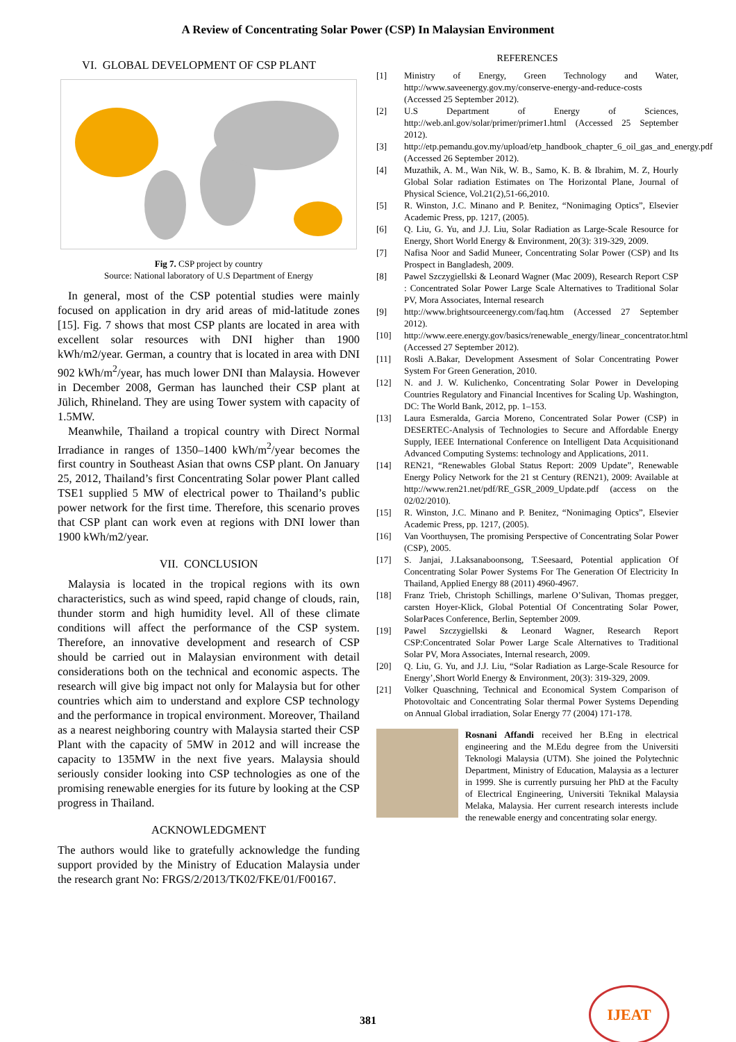A Review of Concentrating Solar Power (CSP) In Malaysian Environment
VI. GLOBAL DEVELOPMENT OF CSP PLANT
Fig 7. CSP project by country
Source: National laboratory of U.S Department of Energy
In general, most of the CSP potential studies were mainly focused on application in dry arid areas of mid-latitude zones [15]. Fig. 7 shows that most CSP plants are located in area with excellent solar resources with DNI higher than 1900 kWh/m2/year. German, a country that is located in area with DNI 902 kWh/m<sup>2</sup>/year, has much lower DNI than Malaysia. However in December 2008, German has launched their CSP plant at Jülich, Rhineland. They are using Tower system with capacity of 1.5MW.
Meanwhile, Thailand a tropical country with Direct Normal Irradiance in ranges of 1350–1400 kWh/m<sup>2</sup>/year becomes the first country in Southeast Asian that owns CSP plant. On January 25, 2012, Thailand’s first Concentrating Solar power Plant called TSE1 supplied 5 MW of electrical power to Thailand’s public power network for the first time. Therefore, this scenario proves that CSP plant can work even at regions with DNI lower than 1900 kWh/m2/year.
VII. CONCLUSION
Malaysia is located in the tropical regions with its own characteristics, such as wind speed, rapid change of clouds, rain, thunder storm and high humidity level. All of these climate conditions will affect the performance of the CSP system. Therefore, an innovative development and research of CSP should be carried out in Malaysian environment with detail considerations both on the technical and economic aspects. The research will give big impact not only for Malaysia but for other countries which aim to understand and explore CSP technology and the performance in tropical environment. Moreover, Thailand as a nearest neighboring country with Malaysia started their CSP Plant with the capacity of 5MW in 2012 and will increase the capacity to 135MW in the next five years. Malaysia should seriously consider looking into CSP technologies as one of the promising renewable energies for its future by looking at the CSP progress in Thailand.
ACKNOWLEDGMENT
The authors would like to gratefully acknowledge the funding support provided by the Ministry of Education Malaysia under the research grant No: FRGS/2/2013/TK02/FKE/01/F00167.
REFERENCES
[1] Ministry of Energy, Green Technology and Water, http://www.saveenergy.gov.my/conserve-energy-and-reduce-costs (Accessed 25 September 2012).
[2] U.S Department of Energy of Sciences, http://web.anl.gov/solar/primer/primer1.html (Accessed 25 September 2012).
[3] http://etp.pemandu.gov.my/upload/etp_handbook_chapter_6_oil_gas_and_energy.pdf (Accessed 26 September 2012).
[4] Muzathik, A. M., Wan Nik, W. B., Samo, K. B. & Ibrahim, M. Z, Hourly Global Solar radiation Estimates on The Horizontal Plane, Journal of Physical Science, Vol.21(2),51-66,2010.
[5] R. Winston, J.C. Minano and P. Benitez, “Nonimaging Optics”, Elsevier Academic Press, pp. 1217, (2005).
[6] Q. Liu, G. Yu, and J.J. Liu, Solar Radiation as Large-Scale Resource for Energy, Short World Energy & Environment, 20(3): 319-329, 2009.
[7] Nafisa Noor and Sadid Muneer, Concentrating Solar Power (CSP) and Its Prospect in Bangladesh, 2009.
[8] Pawel Szczygiellski & Leonard Wagner (Mac 2009), Research Report CSP : Concentrated Solar Power Large Scale Alternatives to Traditional Solar PV, Mora Associates, Internal research
[9] http://www.brightsourceenergy.com/faq.htm (Accessed 27 September 2012).
[10] http://www.eere.energy.gov/basics/renewable_energy/linear_concentrator.html (Accessed 27 September 2012).
[11] Rosli A.Bakar, Development Assesment of Solar Concentrating Power System For Green Generation, 2010.
[12] N. and J. W. Kulichenko, Concentrating Solar Power in Developing Countries Regulatory and Financial Incentives for Scaling Up. Washington, DC: The World Bank, 2012, pp. 1–153.
[13] Laura Esmeralda, Garcia Moreno, Concentrated Solar Power (CSP) in DESERTEC-Analysis of Technologies to Secure and Affordable Energy Supply, IEEE International Conference on Intelligent Data Acquisitionand Advanced Computing Systems: technology and Applications, 2011.
[14] REN21, “Renewables Global Status Report: 2009 Update”, Renewable Energy Policy Network for the 21 st Century (REN21), 2009: Available at http://www.ren21.net/pdf/RE_GSR_2009_Update.pdf (access on the 02/02/2010).
[15] R. Winston, J.C. Minano and P. Benitez, “Nonimaging Optics”, Elsevier Academic Press, pp. 1217, (2005).
[16] Van Voorthuysen, The promising Perspective of Concentrating Solar Power (CSP), 2005.
[17] S. Janjai, J.Laksanaboonsong, T.Seesaard, Potential application Of Concentrating Solar Power Systems For The Generation Of Electricity In Thailand, Applied Energy 88 (2011) 4960-4967.
[18] Franz Trieb, Christoph Schillings, marlene O’Sulivan, Thomas pregger, carsten Hoyer-Klick, Global Potential Of Concentrating Solar Power, SolarPaces Conference, Berlin, September 2009.
[19] Pawel Szczygiellski & Leonard Wagner, Research Report CSP:Concentrated Solar Power Large Scale Alternatives to Traditional Solar PV, Mora Associates, Internal research, 2009.
[20] Q. Liu, G. Yu, and J.J. Liu, “Solar Radiation as Large-Scale Resource for Energy’,Short World Energy & Environment, 20(3): 319-329, 2009.
[21] Volker Quaschning, Technical and Economical System Comparison of Photovoltaic and Concentrating Solar thermal Power Systems Depending on Annual Global irradiation, Solar Energy 77 (2004) 171-178.
Rosnani Affandi received her B.Eng in electrical engineering and the M.Edu degree from the Universiti Teknologi Malaysia (UTM). She joined the Polytechnic Department, Ministry of Education, Malaysia as a lecturer in 1999. She is currently pursuing her PhD at the Faculty of Electrical Engineering, Universiti Teknikal Malaysia Melaka, Malaysia. Her current research interests include the renewable energy and concentrating solar energy.
381
IJEAT